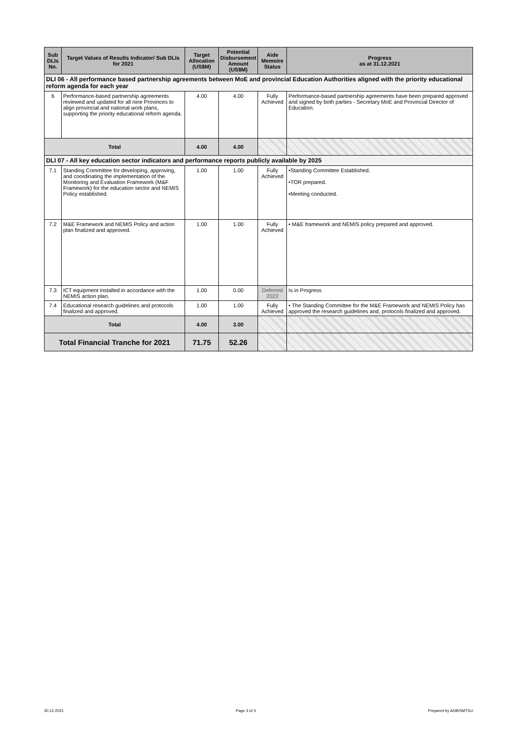| Sub DLIs No. | Target Values of Results Indicator/ Sub DLIs for 2021 | Target Allocation (US$M) | Potential Disbursement Amount (US$M) | Aide Memoire Status | Progress as at 31.12.2021 |
| --- | --- | --- | --- | --- | --- |
| DLI 06 - All performance based partnership agreements between MoE and provincial Education Authorities aligned with the priority educational reform agenda for each year | | | | | |
| 6 | Performance-based partnership agreements reviewed and updated for all nine Provinces to align provincial and national work plans, supporting the priority educational reform agenda. | 4.00 | 4.00 | Fully Achieved | Performance-based partnership agreements have been prepared approved and signed by both parties - Secretary MoE and Provincial Director of Education. |
| Total | | 4.00 | 4.00 | | |
| DLI 07 - All key education sector indicators and performance reports publicly available by 2025 | | | | | |
| 7.1 | Standing Committee for developing, approving, and coordinating the implementation of the Monitoring and Evaluation Framework (M&F Framework) for the education sector and NEMIS Policy established. | 1.00 | 1.00 | Fully Achieved | •Standing Committee Established. •TOR prepared. •Meeting conducted. |
| 7.2 | M&E Framework and NEMIS Policy and action plan finalized and approved. | 1.00 | 1.00 | Fully Achieved | • M&E framework and NEMIS policy prepared and approved. |
| 7.3 | ICT equipment installed in accordance with the NEMIS action plan. | 1.00 | 0.00 | Deferred 2022 | Is in Progress |
| 7.4 | Educational research guidelines and protocols finalized and approved. | 1.00 | 1.00 | Fully Achieved | • The Standing Committee for the M&E Framework and NEMIS Policy has approved the research guidelines and, protocols finalized and approved. |
| Total | | 4.00 | 3.00 | | |
| Total Financial Tranche for 2021 | | 71.75 | 52.26 | | |
30.12.2021 Page 3 of 3 Prepared by ADB/SMTSU